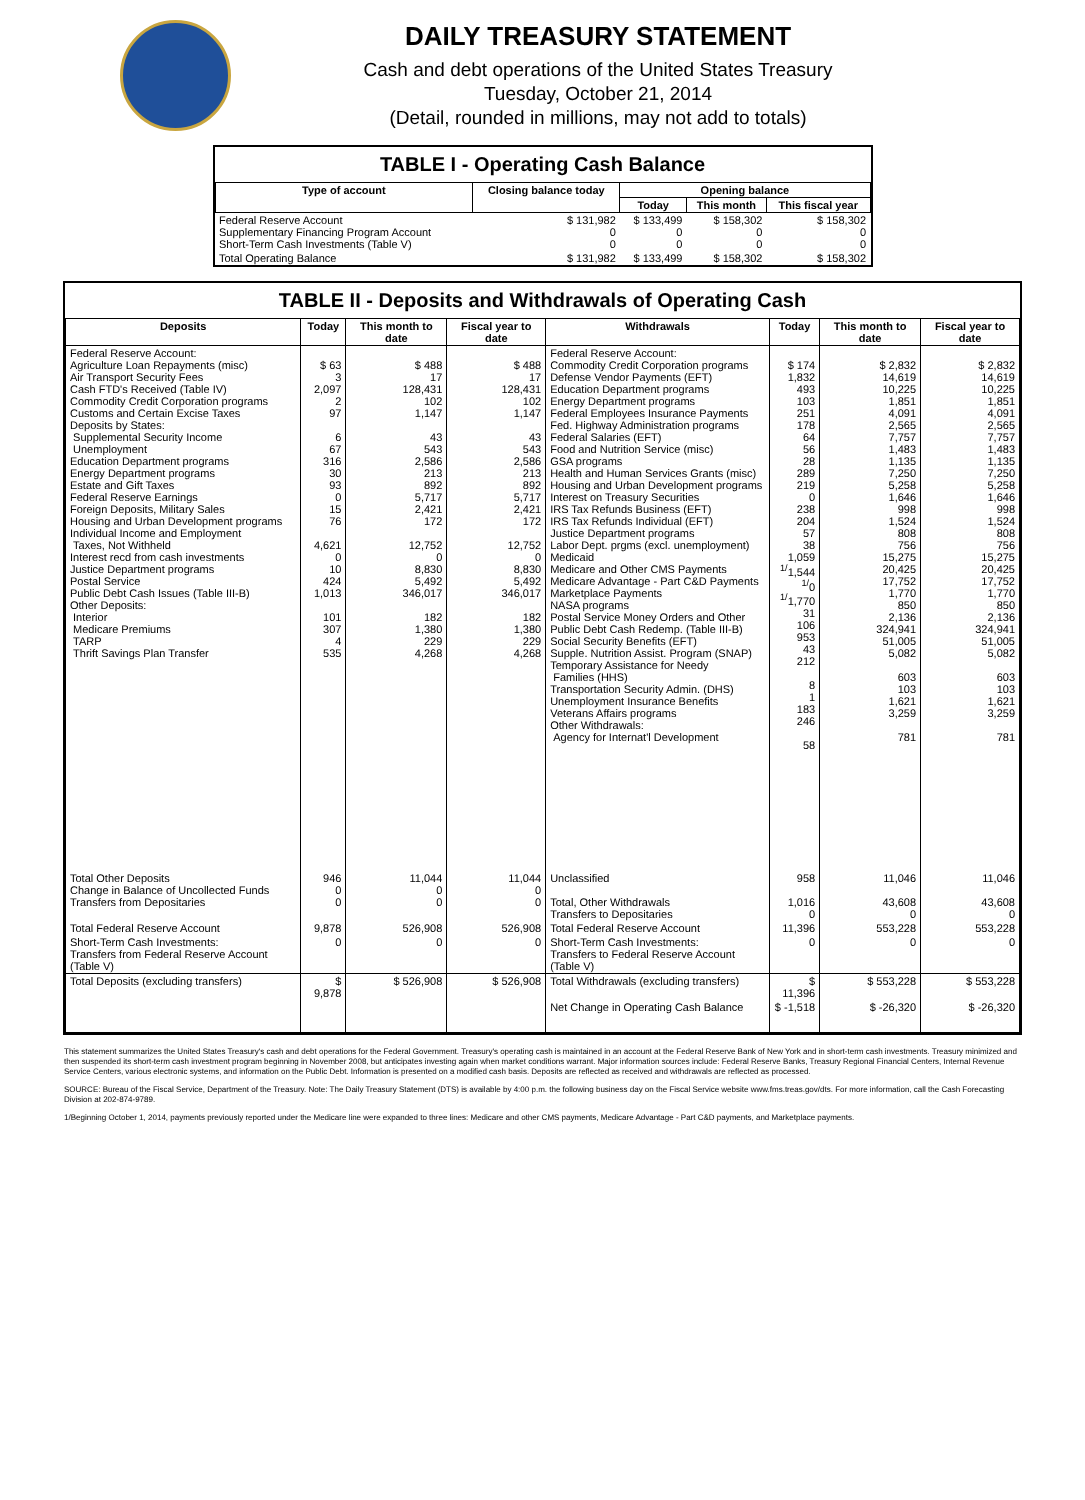DAILY TREASURY STATEMENT
Cash and debt operations of the United States Treasury
Tuesday, October 21, 2014
(Detail, rounded in millions, may not add to totals)
TABLE I - Operating Cash Balance
| Type of account | Closing balance today | Opening balance | | |
| --- | --- | --- | --- | --- |
| | | Today | This month | This fiscal year |
| Federal Reserve Account Supplementary Financing Program Account Short-Term Cash Investments (Table V) | $ 131,982 0 0 | $ 133,499 0 0 | $ 158,302 0 0 | $ 158,302 0 0 |
| Total Operating Balance | $ 131,982 | $ 133,499 | $ 158,302 | $ 158,302 |
TABLE II - Deposits and Withdrawals of Operating Cash
| Deposits | Today | This month to date | Fiscal year to date | Withdrawals | Today | This month to date | Fiscal year to date |
| --- | --- | --- | --- | --- | --- | --- | --- |
| Federal Reserve Account: Agriculture Loan Repayments (misc) Air Transport Security Fees Cash FTD's Received (Table IV) Commodity Credit Corporation programs Customs and Certain Excise Taxes Deposits by States: Supplemental Security Income Unemployment Education Department programs Energy Department programs Estate and Gift Taxes Federal Reserve Earnings Foreign Deposits, Military Sales Housing and Urban Development programs Individual Income and Employment Taxes, Not Withheld Interest recd from cash investments Justice Department programs Postal Service Public Debt Cash Issues (Table III-B) Other Deposits: Interior Medicare Premiums TARP Thrift Savings Plan Transfer | $ 63 3 2,097 2 97 6 67 316 30 93 0 15 76 4,621 0 10 424 1,013 101 307 4 535 | $ 488 17 128,431 102 1,147 43 543 2,586 213 892 5,717 2,421 172 12,752 0 8,830 5,492 346,017 182 1,380 229 4,268 | $ 488 17 128,431 102 1,147 43 543 2,586 213 892 5,717 2,421 172 12,752 0 8,830 5,492 346,017 182 1,380 229 4,268 | Federal Reserve Account: Commodity Credit Corporation programs Defense Vendor Payments (EFT) Education Department programs Energy Department programs Federal Employees Insurance Payments Fed. Highway Administration programs Federal Salaries (EFT) Food and Nutrition Service (misc) GSA programs Health and Human Services Grants (misc) Housing and Urban Development programs Interest on Treasury Securities IRS Tax Refunds Business (EFT) IRS Tax Refunds Individual (EFT) Justice Department programs Labor Dept. prgms (excl. unemployment) Medicaid Medicare and Other CMS Payments Medicare Advantage - Part C&D Payments Marketplace Payments NASA programs Postal Service Money Orders and Other Public Debt Cash Redemp. (Table III-B) Social Security Benefits (EFT) Supple. Nutrition Assist. Program (SNAP) Temporary Assistance for Needy Families (HHS) Transportation Security Admin. (DHS) Unemployment Insurance Benefits Veterans Affairs programs Other Withdrawals: Agency for Internat'l Development | $ 174 1,832 493 103 251 178 64 56 28 289 219 0 238 204 57 38 1,059 <sup>1/</sup>1,544 <sup>1/</sup>0 <sup>1/</sup>1,770 31 106 953 43 212 8 1 183 246 58 | $ 2,832 14,619 10,225 1,851 4,091 2,565 7,757 1,483 1,135 7,250 5,258 1,646 998 1,524 808 756 15,275 20,425 17,752 1,770 850 2,136 324,941 51,005 5,082 603 103 1,621 3,259 781 | $ 2,832 14,619 10,225 1,851 4,091 2,565 7,757 1,483 1,135 7,250 5,258 1,646 998 1,524 808 756 15,275 20,425 17,752 1,770 850 2,136 324,941 51,005 5,082 603 103 1,621 3,259 781 |
| Total Other Deposits Change in Balance of Uncollected Funds Transfers from Depositaries | 946 0 0 | 11,044 0 0 | 11,044 0 0 | Unclassified Total, Other Withdrawals Transfers to Depositaries | 958 1,016 0 | 11,046 43,608 0 | 11,046 43,608 0 |
| Total Federal Reserve Account | 9,878 | 526,908 | 526,908 | Total Federal Reserve Account | 11,396 | 553,228 | 553,228 |
| Short-Term Cash Investments: Transfers from Federal Reserve Account (Table V) | 0 | 0 | 0 | Short-Term Cash Investments: Transfers to Federal Reserve Account (Table V) | 0 | 0 | 0 |
| Total Deposits (excluding transfers) | $ 9,878 | $ 526,908 | $ 526,908 | Total Withdrawals (excluding transfers) | $ 11,396 | $ 553,228 | $ 553,228 |
| | | | | Net Change in Operating Cash Balance | $ -1,518 | $ -26,320 | $ -26,320 |
This statement summarizes the United States Treasury's cash and debt operations for the Federal Government. Treasury's operating cash is maintained in an account at the Federal Reserve Bank of New York and in short-term cash investments. Treasury minimized and then suspended its short-term cash investment program beginning in November 2008, but anticipates investing again when market conditions warrant. Major information sources include: Federal Reserve Banks, Treasury Regional Financial Centers, Internal Revenue Service Centers, various electronic systems, and information on the Public Debt. Information is presented on a modified cash basis. Deposits are reflected as received and withdrawals are reflected as processed.
SOURCE: Bureau of the Fiscal Service, Department of the Treasury. Note: The Daily Treasury Statement (DTS) is available by 4:00 p.m. the following business day on the Fiscal Service website www.fms.treas.gov/dts. For more information, call the Cash Forecasting Division at 202-874-9789.
1/Beginning October 1, 2014, payments previously reported under the Medicare line were expanded to three lines: Medicare and other CMS payments, Medicare Advantage - Part C&D payments, and Marketplace payments.